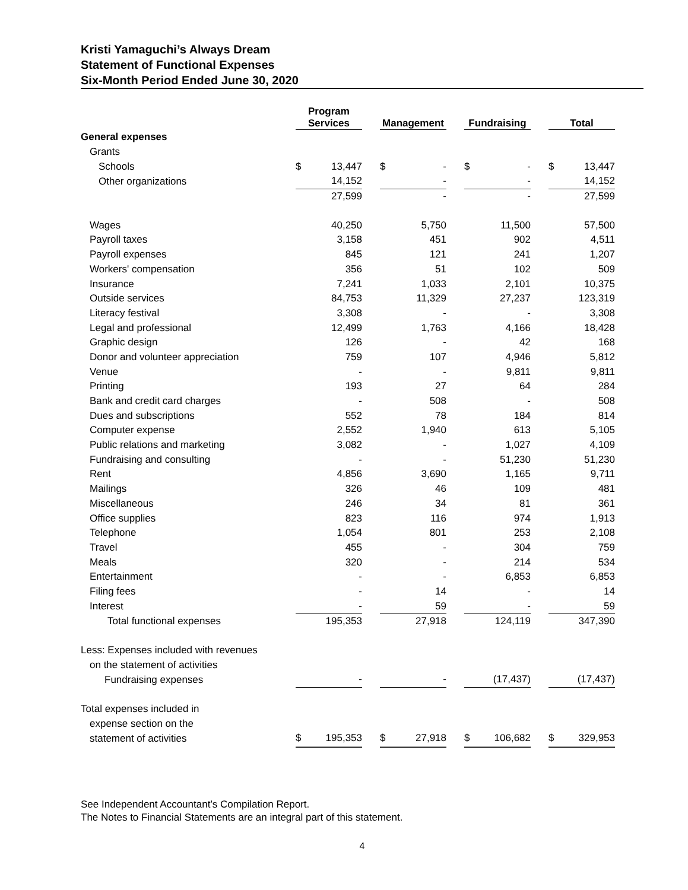Kristi Yamaguchi’s Always Dream
Statement of Functional Expenses
Six-Month Period Ended June 30, 2020
| | Program Services | | | Management | | | Fundraising | | | Total | |
| --- | --- | --- | --- | --- | --- | --- | --- | --- | --- | --- | --- |
| General expenses | | | | | | | | | | | |
| Grants | | | | | | | | | | | |
| Schools | $ | 13,447 | | $ | - | | $ | - | | $ | 13,447 |
| Other organizations | | 14,152 | | | - | | | - | | | 14,152 |
| | | 27,599 | | | - | | | - | | | 27,599 |
| Wages | | 40,250 | | | 5,750 | | | 11,500 | | | 57,500 |
| Payroll taxes | | 3,158 | | | 451 | | | 902 | | | 4,511 |
| Payroll expenses | | 845 | | | 121 | | | 241 | | | 1,207 |
| Workers' compensation | | 356 | | | 51 | | | 102 | | | 509 |
| Insurance | | 7,241 | | | 1,033 | | | 2,101 | | | 10,375 |
| Outside services | | 84,753 | | | 11,329 | | | 27,237 | | | 123,319 |
| Literacy festival | | 3,308 | | | - | | | - | | | 3,308 |
| Legal and professional | | 12,499 | | | 1,763 | | | 4,166 | | | 18,428 |
| Graphic design | | 126 | | | - | | | 42 | | | 168 |
| Donor and volunteer appreciation | | 759 | | | 107 | | | 4,946 | | | 5,812 |
| Venue | | - | | | - | | | 9,811 | | | 9,811 |
| Printing | | 193 | | | 27 | | | 64 | | | 284 |
| Bank and credit card charges | | - | | | 508 | | | - | | | 508 |
| Dues and subscriptions | | 552 | | | 78 | | | 184 | | | 814 |
| Computer expense | | 2,552 | | | 1,940 | | | 613 | | | 5,105 |
| Public relations and marketing | | 3,082 | | | - | | | 1,027 | | | 4,109 |
| Fundraising and consulting | | - | | | - | | | 51,230 | | | 51,230 |
| Rent | | 4,856 | | | 3,690 | | | 1,165 | | | 9,711 |
| Mailings | | 326 | | | 46 | | | 109 | | | 481 |
| Miscellaneous | | 246 | | | 34 | | | 81 | | | 361 |
| Office supplies | | 823 | | | 116 | | | 974 | | | 1,913 |
| Telephone | | 1,054 | | | 801 | | | 253 | | | 2,108 |
| Travel | | 455 | | | - | | | 304 | | | 759 |
| Meals | | 320 | | | - | | | 214 | | | 534 |
| Entertainment | | - | | | - | | | 6,853 | | | 6,853 |
| Filing fees | | - | | | 14 | | | - | | | 14 |
| Interest | | - | | | 59 | | | - | | | 59 |
| Total functional expenses | | 195,353 | | | 27,918 | | | 124,119 | | | 347,390 |
| Less: Expenses included with revenues | | | | | | | | | | | |
| on the statement of activities | | | | | | | | | | | |
| Fundraising expenses | | - | | | - | | | (17,437) | | | (17,437) |
| Total expenses included in | | | | | | | | | | | |
| expense section on the | | | | | | | | | | | |
| statement of activities | $ | 195,353 | | $ | 27,918 | | $ | 106,682 | | $ | 329,953 |
See Independent Accountant’s Compilation Report.
The Notes to Financial Statements are an integral part of this statement.
4